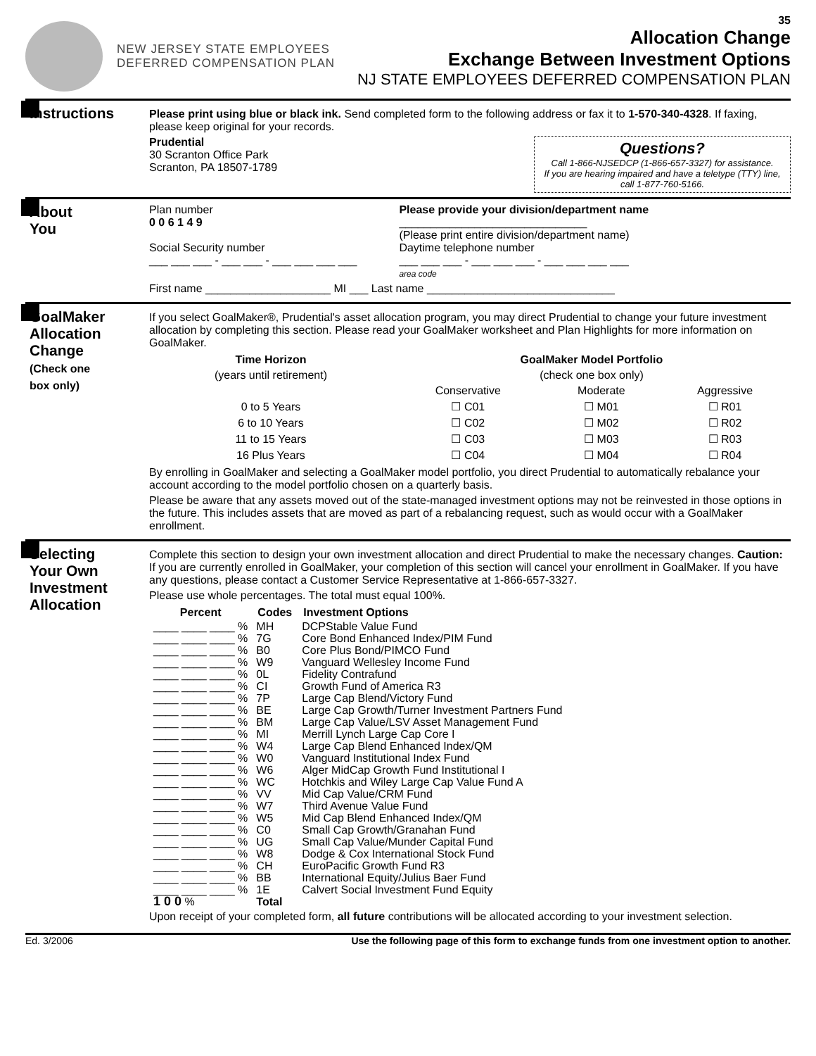NEW JERSEY STATE EMPLOYEES
DEFERRED COMPENSATION PLAN
35
Allocation Change
Exchange Between Investment Options
NJ STATE EMPLOYEES DEFERRED COMPENSATION PLAN
Instructions
Please print using blue or black ink. Send completed form to the following address or fax it to 1-570-340-4328. If faxing, please keep original for your records.
Questions?
Call 1-866-NJSEDCP (1-866-657-3327) for assistance.
If you are hearing impaired and have a teletype (TTY) line, call 1-877-760-5166.
Prudential
30 Scranton Office Park
Scranton, PA 18507-1789
About
You
Plan number
0 0 6 1 4 9
Social Security number
___ ___ ___ - ___ ___ - ___ ___ ___ ___
Please provide your division/department name
______________________________
(Please print entire division/department name)
Daytime telephone number
___ ___ ___ - ___ ___ ___ - ___ ___ ___ ___
area code
First name ____________________ MI ___ Last name ______________________________
GoalMaker
Allocation
Change
(Check one
box only)
If you select GoalMaker®, Prudential's asset allocation program, you may direct Prudential to change your future investment allocation by completing this section. Please read your GoalMaker worksheet and Plan Highlights for more information on GoalMaker.
| Time Horizon | GoalMaker Model Portfolio | | |
| --- | --- | --- | --- |
| (years until retirement) | (check one box only) | | |
| | Conservative | Moderate | Aggressive |
| 0 to 5 Years | ☐ C01 | ☐ M01 | ☐ R01 |
| 6 to 10 Years | ☐ C02 | ☐ M02 | ☐ R02 |
| 11 to 15 Years | ☐ C03 | ☐ M03 | ☐ R03 |
| 16 Plus Years | ☐ C04 | ☐ M04 | ☐ R04 |
By enrolling in GoalMaker and selecting a GoalMaker model portfolio, you direct Prudential to automatically rebalance your account according to the model portfolio chosen on a quarterly basis.
Please be aware that any assets moved out of the state-managed investment options may not be reinvested in those options in the future. This includes assets that are moved as part of a rebalancing request, such as would occur with a GoalMaker enrollment.
Selecting
Your Own
Investment
Allocation
Complete this section to design your own investment allocation and direct Prudential to make the necessary changes. Caution: If you are currently enrolled in GoalMaker, your completion of this section will cancel your enrollment in GoalMaker. If you have any questions, please contact a Customer Service Representative at 1-866-657-3327.
Please use whole percentages. The total must equal 100%.
| Percent | Codes | Investment Options |
| --- | --- | --- |
| ____ ____ ____ % | MH | DCPStable Value Fund |
| ____ ____ ____ % | 7G | Core Bond Enhanced Index/PIM Fund |
| ____ ____ ____ % | B0 | Core Plus Bond/PIMCO Fund |
| ____ ____ ____ % | W9 | Vanguard Wellesley Income Fund |
| ____ ____ ____ % | 0L | Fidelity Contrafund |
| ____ ____ ____ % | CI | Growth Fund of America R3 |
| ____ ____ ____ % | 7P | Large Cap Blend/Victory Fund |
| ____ ____ ____ % | BE | Large Cap Growth/Turner Investment Partners Fund |
| ____ ____ ____ % | BM | Large Cap Value/LSV Asset Management Fund |
| ____ ____ ____ % | MI | Merrill Lynch Large Cap Core I |
| ____ ____ ____ % | W4 | Large Cap Blend Enhanced Index/QM |
| ____ ____ ____ % | W0 | Vanguard Institutional Index Fund |
| ____ ____ ____ % | W6 | Alger MidCap Growth Fund Institutional I |
| ____ ____ ____ % | WC | Hotchkis and Wiley Large Cap Value Fund A |
| ____ ____ ____ % | VV | Mid Cap Value/CRM Fund |
| ____ ____ ____ % | W7 | Third Avenue Value Fund |
| ____ ____ ____ % | W5 | Mid Cap Blend Enhanced Index/QM |
| ____ ____ ____ % | C0 | Small Cap Growth/Granahan Fund |
| ____ ____ ____ % | UG | Small Cap Value/Munder Capital Fund |
| ____ ____ ____ % | W8 | Dodge & Cox International Stock Fund |
| ____ ____ ____ % | CH | EuroPacific Growth Fund R3 |
| ____ ____ ____ % | BB | International Equity/Julius Baer Fund |
| ____ ____ ____ % | 1E | Calvert Social Investment Fund Equity |
| 1 0 0 % | Total | |
Upon receipt of your completed form, all future contributions will be allocated according to your investment selection.
Ed. 3/2006 Use the following page of this form to exchange funds from one investment option to another.